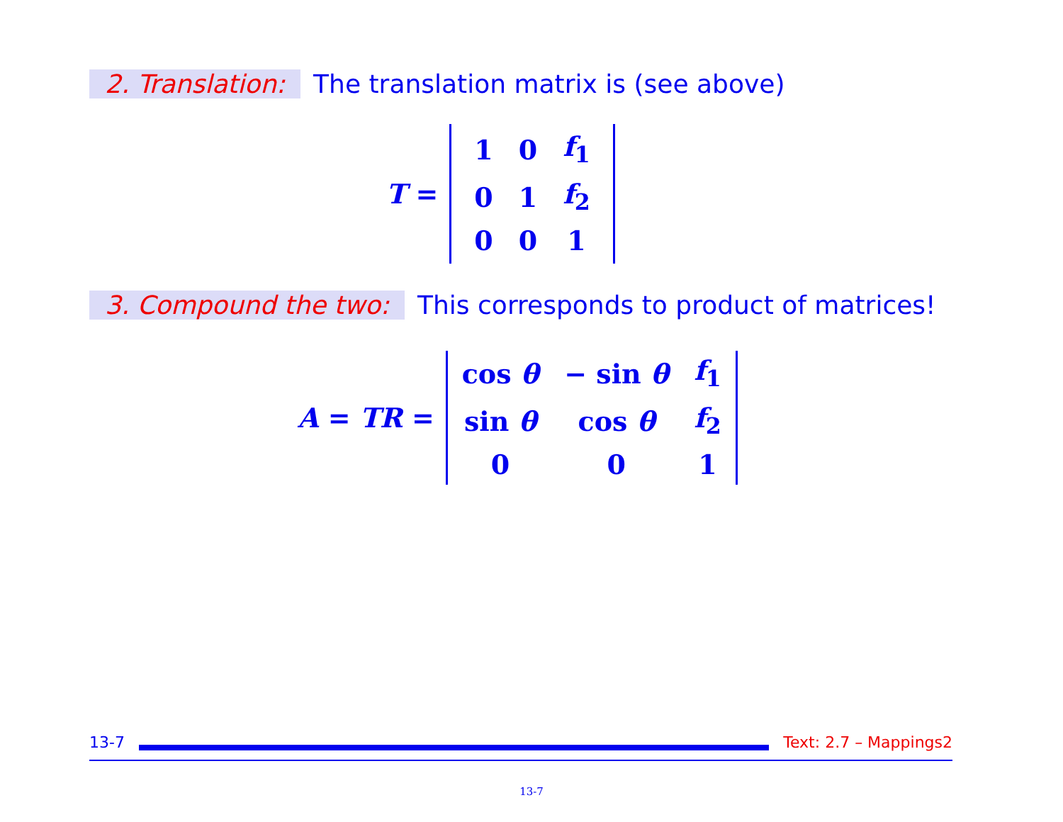2. Translation: The translation matrix is (see above)
T =
| 1 | 0 | f<sub>1</sub> |
| 0 | 1 | f<sub>2</sub> |
| 0 | 0 | 1 |
3. Compound the two: This corresponds to product of matrices!
A = TR =
| cos θ | − sin θ | f<sub>1</sub> |
| sin θ | cos θ | f<sub>2</sub> |
| 0 | 0 | 1 |
13-7 Text: 2.7 – Mappings2
13-7